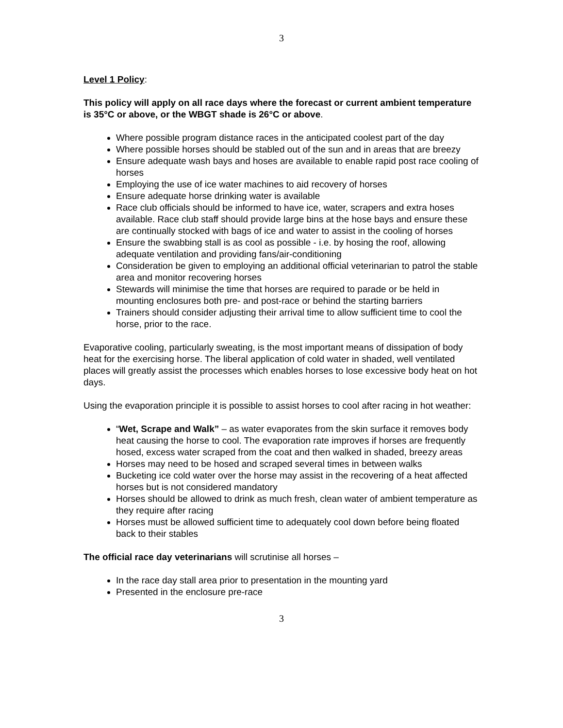3
Level 1 Policy:
This policy will apply on all race days where the forecast or current ambient temperature is 35°C or above, or the WBGT shade is 26°C or above.
Where possible program distance races in the anticipated coolest part of the day
Where possible horses should be stabled out of the sun and in areas that are breezy
Ensure adequate wash bays and hoses are available to enable rapid post race cooling of horses
Employing the use of ice water machines to aid recovery of horses
Ensure adequate horse drinking water is available
Race club officials should be informed to have ice, water, scrapers and extra hoses available. Race club staff should provide large bins at the hose bays and ensure these are continually stocked with bags of ice and water to assist in the cooling of horses
Ensure the swabbing stall is as cool as possible - i.e. by hosing the roof, allowing adequate ventilation and providing fans/air-conditioning
Consideration be given to employing an additional official veterinarian to patrol the stable area and monitor recovering horses
Stewards will minimise the time that horses are required to parade or be held in mounting enclosures both pre- and post-race or behind the starting barriers
Trainers should consider adjusting their arrival time to allow sufficient time to cool the horse, prior to the race.
Evaporative cooling, particularly sweating, is the most important means of dissipation of body heat for the exercising horse. The liberal application of cold water in shaded, well ventilated places will greatly assist the processes which enables horses to lose excessive body heat on hot days.
Using the evaporation principle it is possible to assist horses to cool after racing in hot weather:
“Wet, Scrape and Walk” – as water evaporates from the skin surface it removes body heat causing the horse to cool. The evaporation rate improves if horses are frequently hosed, excess water scraped from the coat and then walked in shaded, breezy areas
Horses may need to be hosed and scraped several times in between walks
Bucketing ice cold water over the horse may assist in the recovering of a heat affected horses but is not considered mandatory
Horses should be allowed to drink as much fresh, clean water of ambient temperature as they require after racing
Horses must be allowed sufficient time to adequately cool down before being floated back to their stables
The official race day veterinarians will scrutinise all horses –
In the race day stall area prior to presentation in the mounting yard
Presented in the enclosure pre-race
3